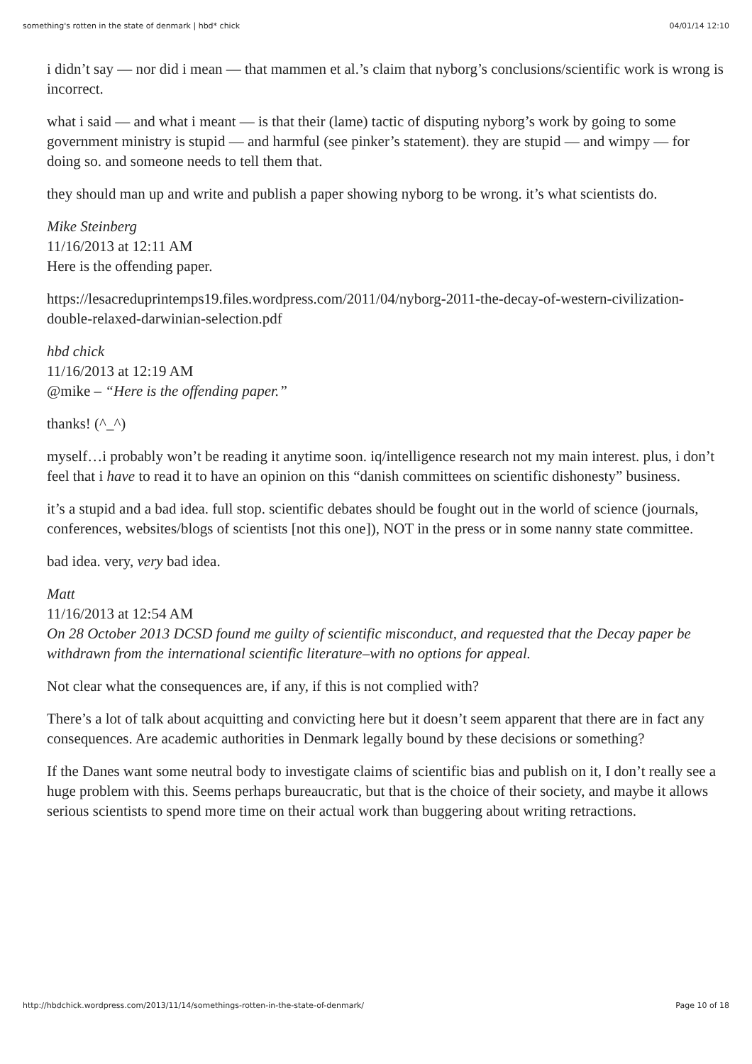something's rotten in the state of denmark | hbd* chick 04/01/14 12:10
i didn’t say — nor did i mean — that mammen et al.’s claim that nyborg’s conclusions/scientific work is wrong is incorrect.
what i said — and what i meant — is that their (lame) tactic of disputing nyborg’s work by going to some government ministry is stupid — and harmful (see pinker’s statement). they are stupid — and wimpy — for doing so. and someone needs to tell them that.
they should man up and write and publish a paper showing nyborg to be wrong. it’s what scientists do.
Mike Steinberg
11/16/2013 at 12:11 AM
Here is the offending paper.
https://lesacreduprintemps19.files.wordpress.com/2011/04/nyborg-2011-the-decay-of-western-civilization-double-relaxed-darwinian-selection.pdf
hbd chick
11/16/2013 at 12:19 AM
@mike – “Here is the offending paper.”
thanks! (^_^)
myself…i probably won’t be reading it anytime soon. iq/intelligence research not my main interest. plus, i don’t feel that i have to read it to have an opinion on this “danish committees on scientific dishonesty” business.
it’s a stupid and a bad idea. full stop. scientific debates should be fought out in the world of science (journals, conferences, websites/blogs of scientists [not this one]), NOT in the press or in some nanny state committee.
bad idea. very, very bad idea.
Matt
11/16/2013 at 12:54 AM
On 28 October 2013 DCSD found me guilty of scientific misconduct, and requested that the Decay paper be withdrawn from the international scientific literature–with no options for appeal.
Not clear what the consequences are, if any, if this is not complied with?
There’s a lot of talk about acquitting and convicting here but it doesn’t seem apparent that there are in fact any consequences. Are academic authorities in Denmark legally bound by these decisions or something?
If the Danes want some neutral body to investigate claims of scientific bias and publish on it, I don’t really see a huge problem with this. Seems perhaps bureaucratic, but that is the choice of their society, and maybe it allows serious scientists to spend more time on their actual work than buggering about writing retractions.
http://hbdchick.wordpress.com/2013/11/14/somethings-rotten-in-the-state-of-denmark/ Page 10 of 18